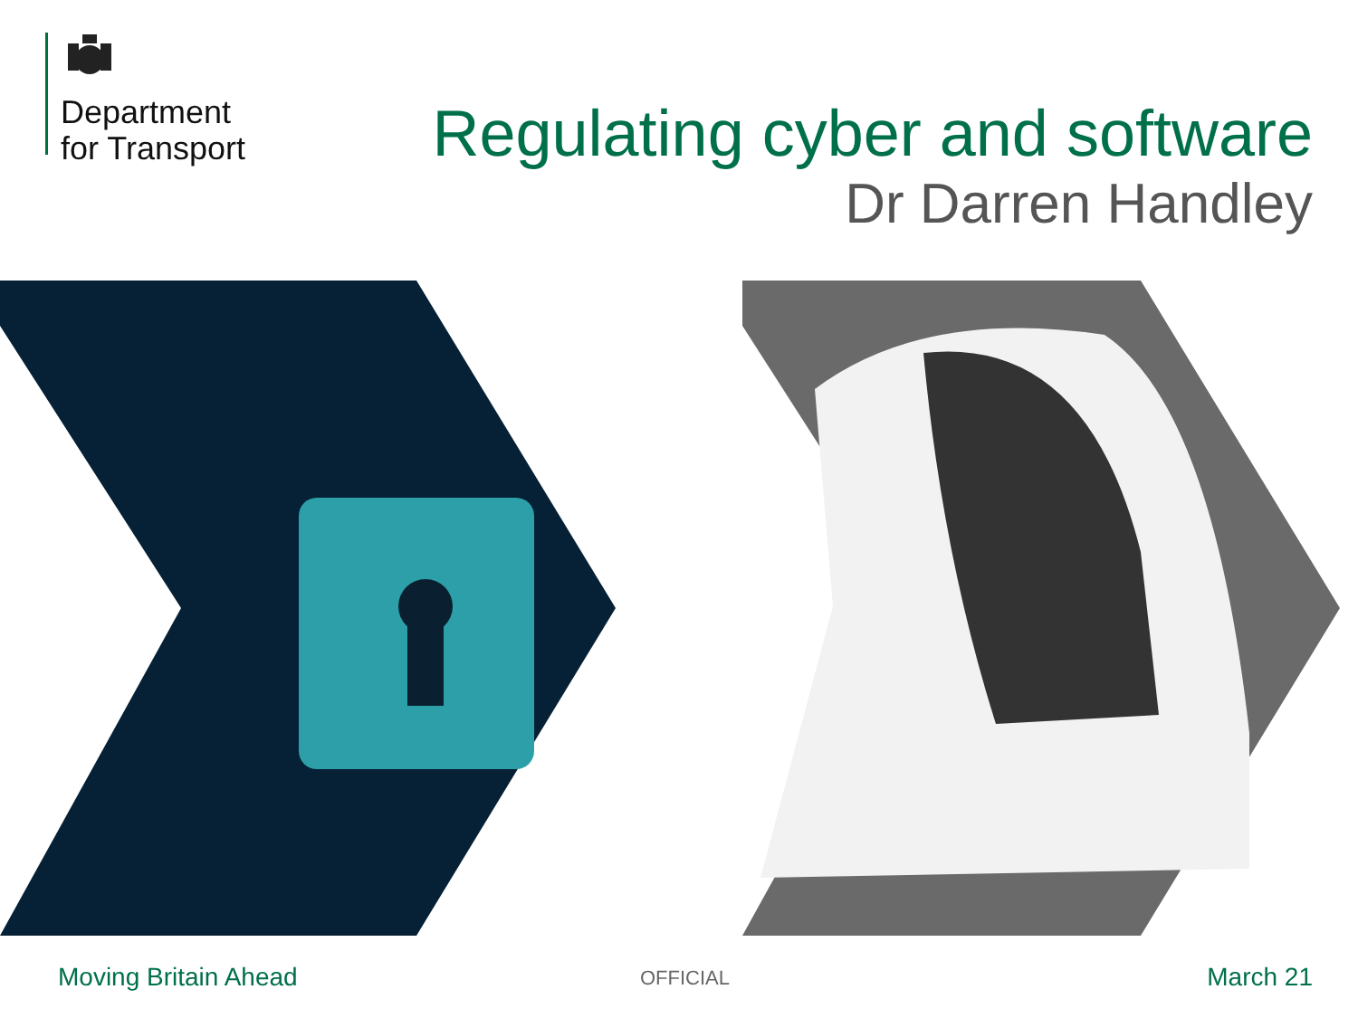Department
for Transport
Regulating cyber and software
Dr Darren Handley
Moving Britain Ahead OFFICIAL March 21